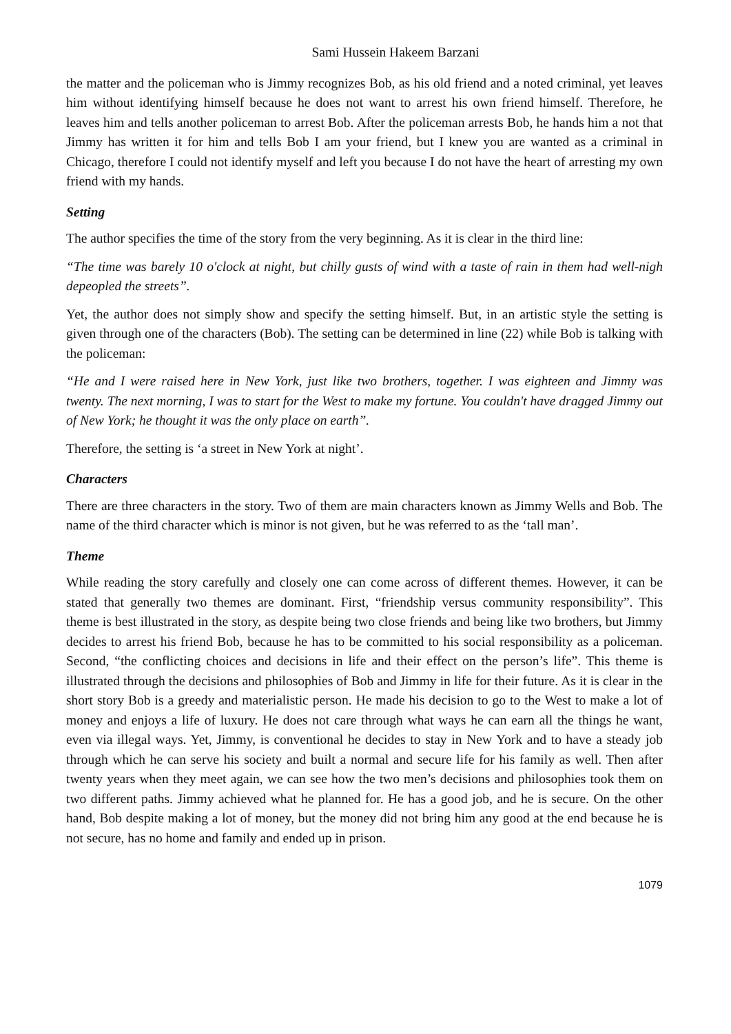Sami Hussein Hakeem Barzani
the matter and the policeman who is Jimmy recognizes Bob, as his old friend and a noted criminal, yet leaves him without identifying himself because he does not want to arrest his own friend himself. Therefore, he leaves him and tells another policeman to arrest Bob. After the policeman arrests Bob, he hands him a not that Jimmy has written it for him and tells Bob I am your friend, but I knew you are wanted as a criminal in Chicago, therefore I could not identify myself and left you because I do not have the heart of arresting my own friend with my hands.
Setting
The author specifies the time of the story from the very beginning. As it is clear in the third line:
“The time was barely 10 o'clock at night, but chilly gusts of wind with a taste of rain in them had well-nigh depeopled the streets”.
Yet, the author does not simply show and specify the setting himself. But, in an artistic style the setting is given through one of the characters (Bob). The setting can be determined in line (22) while Bob is talking with the policeman:
“He and I were raised here in New York, just like two brothers, together. I was eighteen and Jimmy was twenty. The next morning, I was to start for the West to make my fortune. You couldn't have dragged Jimmy out of New York; he thought it was the only place on earth”.
Therefore, the setting is ‘a street in New York at night’.
Characters
There are three characters in the story. Two of them are main characters known as Jimmy Wells and Bob. The name of the third character which is minor is not given, but he was referred to as the ‘tall man’.
Theme
While reading the story carefully and closely one can come across of different themes. However, it can be stated that generally two themes are dominant. First, “friendship versus community responsibility”. This theme is best illustrated in the story, as despite being two close friends and being like two brothers, but Jimmy decides to arrest his friend Bob, because he has to be committed to his social responsibility as a policeman. Second, “the conflicting choices and decisions in life and their effect on the person’s life”. This theme is illustrated through the decisions and philosophies of Bob and Jimmy in life for their future. As it is clear in the short story Bob is a greedy and materialistic person. He made his decision to go to the West to make a lot of money and enjoys a life of luxury. He does not care through what ways he can earn all the things he want, even via illegal ways. Yet, Jimmy, is conventional he decides to stay in New York and to have a steady job through which he can serve his society and built a normal and secure life for his family as well. Then after twenty years when they meet again, we can see how the two men’s decisions and philosophies took them on two different paths. Jimmy achieved what he planned for. He has a good job, and he is secure. On the other hand, Bob despite making a lot of money, but the money did not bring him any good at the end because he is not secure, has no home and family and ended up in prison.
1079